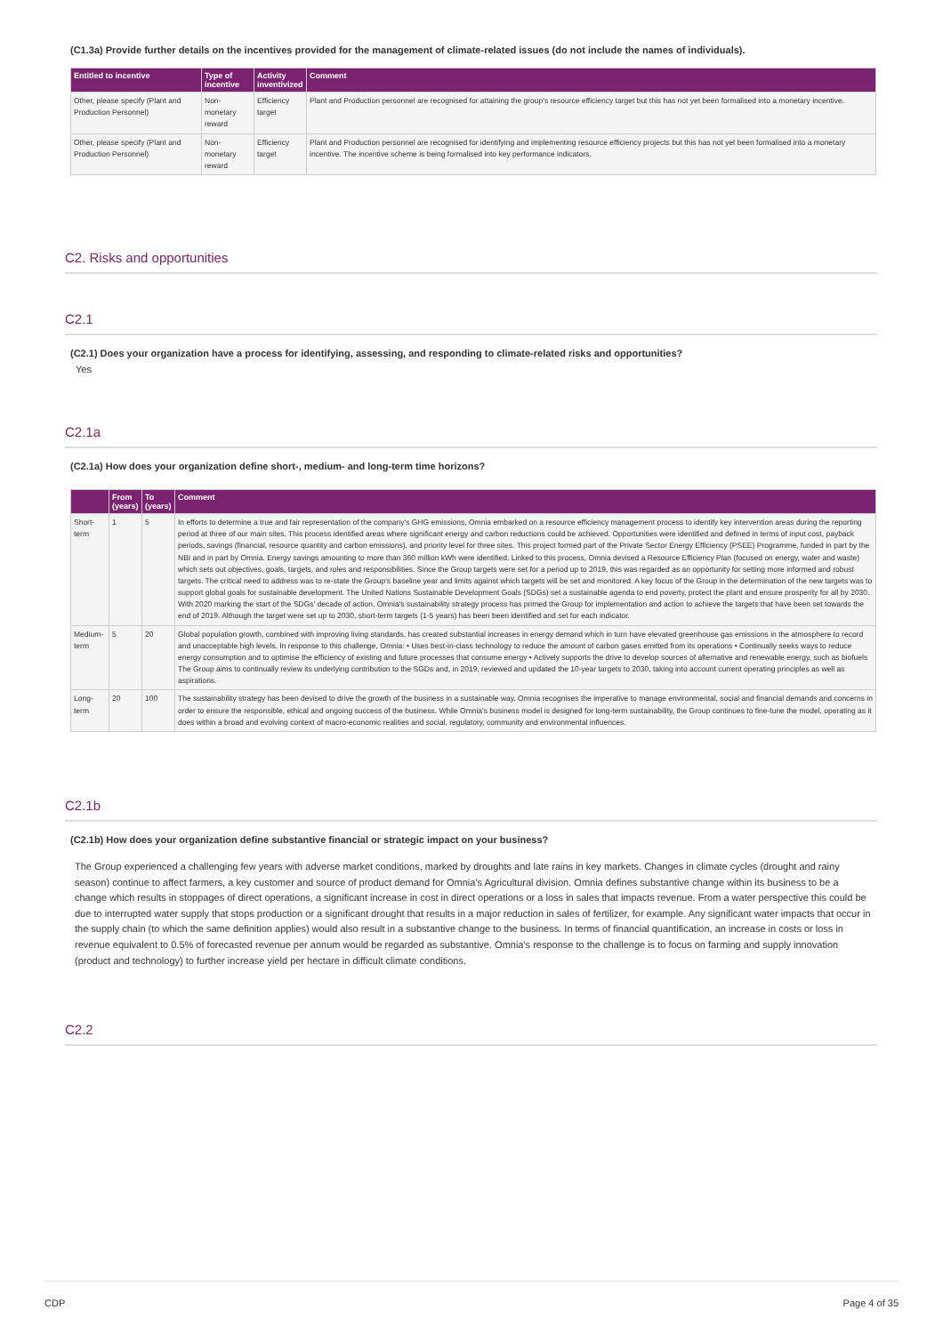(C1.3a) Provide further details on the incentives provided for the management of climate-related issues (do not include the names of individuals).
| Entitled to incentive | Type of incentive | Activity inventivized | Comment |
| --- | --- | --- | --- |
| Other, please specify (Plant and Production Personnel) | Non-monetary reward | Efficiency target | Plant and Production personnel are recognised for attaining the group's resource efficiency target but this has not yet been formalised into a monetary incentive. |
| Other, please specify (Plant and Production Personnel) | Non-monetary reward | Efficiency target | Plant and Production personnel are recognised for identifying and implementing resource efficiency projects but this has not yet been formalised into a monetary incentive. The incentive scheme is being formalised into key performance indicators. |
C2. Risks and opportunities
C2.1
(C2.1) Does your organization have a process for identifying, assessing, and responding to climate-related risks and opportunities?
Yes
C2.1a
(C2.1a) How does your organization define short-, medium- and long-term time horizons?
| | From (years) | To (years) | Comment |
| --- | --- | --- | --- |
| Short-term | 1 | 5 | In efforts to determine a true and fair representation of the company's GHG emissions, Omnia embarked on a resource efficiency management process to identify key intervention areas during the reporting period at three of our main sites. This process identified areas where significant energy and carbon reductions could be achieved. Opportunities were identified and defined in terms of input cost, payback periods, savings (financial, resource quantity and carbon emissions), and priority level for three sites. This project formed part of the Private Sector Energy Efficiency (PSEE) Programme, funded in part by the NBI and in part by Omnia. Energy savings amounting to more than 360 million kWh were identified. Linked to this process, Omnia devised a Resource Efficiency Plan (focused on energy, water and waste) which sets out objectives, goals, targets, and roles and responsibilities. Since the Group targets were set for a period up to 2019, this was regarded as an opportunity for setting more informed and robust targets. The critical need to address was to re-state the Group's baseline year and limits against which targets will be set and monitored. A key focus of the Group in the determination of the new targets was to support global goals for sustainable development. The United Nations Sustainable Development Goals (SDGs) set a sustainable agenda to end poverty, protect the plant and ensure prosperity for all by 2030. With 2020 marking the start of the SDGs' decade of action, Omnia's sustainability strategy process has primed the Group for implementation and action to achieve the targets that have been set towards the end of 2019. Although the target were set up to 2030, short-term targets (1-5 years) has been been identified and set for each indicator. |
| Medium-term | 5 | 20 | Global population growth, combined with improving living standards, has created substantial increases in energy demand which in turn have elevated greenhouse gas emissions in the atmosphere to record and unacceptable high levels. In response to this challenge, Omnia: • Uses best-in-class technology to reduce the amount of carbon gases emitted from its operations • Continually seeks ways to reduce energy consumption and to optimise the efficiency of existing and future processes that consume energy • Actively supports the drive to develop sources of alternative and renewable energy, such as biofuels The Group aims to continually review its underlying contribution to the SGDs and, in 2019, reviewed and updated the 10-year targets to 2030, taking into account current operating principles as well as aspirations. |
| Long-term | 20 | 100 | The sustainability strategy has been devised to drive the growth of the business in a sustainable way. Omnia recognises the imperative to manage environmental, social and financial demands and concerns in order to ensure the responsible, ethical and ongoing success of the business. While Omnia's business model is designed for long-term sustainability, the Group continues to fine-tune the model, operating as it does within a broad and evolving context of macro-economic realities and social, regulatory, community and environmental influences. |
C2.1b
(C2.1b) How does your organization define substantive financial or strategic impact on your business?
The Group experienced a challenging few years with adverse market conditions, marked by droughts and late rains in key markets. Changes in climate cycles (drought and rainy season) continue to affect farmers, a key customer and source of product demand for Omnia's Agricultural division. Omnia defines substantive change within its business to be a change which results in stoppages of direct operations, a significant increase in cost in direct operations or a loss in sales that impacts revenue. From a water perspective this could be due to interrupted water supply that stops production or a significant drought that results in a major reduction in sales of fertilizer, for example. Any significant water impacts that occur in the supply chain (to which the same definition applies) would also result in a substantive change to the business. In terms of financial quantification, an increase in costs or loss in revenue equivalent to 0.5% of forecasted revenue per annum would be regarded as substantive. Omnia's response to the challenge is to focus on farming and supply innovation (product and technology) to further increase yield per hectare in difficult climate conditions.
C2.2
CDP Page 4 of 35